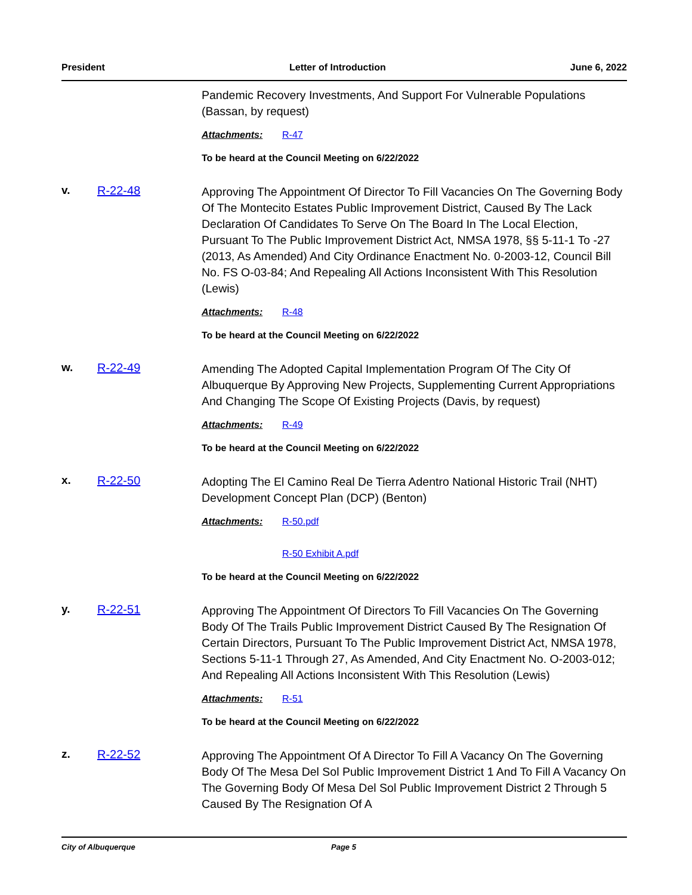President Letter of Introduction June 6, 2022
Pandemic Recovery Investments, And Support For Vulnerable Populations (Bassan, by request)
Attachments: R-47
To be heard at the Council Meeting on 6/22/2022
v. R-22-48
Approving The Appointment Of Director To Fill Vacancies On The Governing Body Of The Montecito Estates Public Improvement District, Caused By The Lack Declaration Of Candidates To Serve On The Board In The Local Election, Pursuant To The Public Improvement District Act, NMSA 1978, §§ 5-11-1 To -27 (2013, As Amended) And City Ordinance Enactment No. 0-2003-12, Council Bill No. FS O-03-84; And Repealing All Actions Inconsistent With This Resolution (Lewis)
Attachments: R-48
To be heard at the Council Meeting on 6/22/2022
w. R-22-49
Amending The Adopted Capital Implementation Program Of The City Of Albuquerque By Approving New Projects, Supplementing Current Appropriations And Changing The Scope Of Existing Projects (Davis, by request)
Attachments: R-49
To be heard at the Council Meeting on 6/22/2022
x. R-22-50
Adopting The El Camino Real De Tierra Adentro National Historic Trail (NHT) Development Concept Plan (DCP) (Benton)
Attachments: R-50.pdf
R-50 Exhibit A.pdf
To be heard at the Council Meeting on 6/22/2022
y. R-22-51
Approving The Appointment Of Directors To Fill Vacancies On The Governing Body Of The Trails Public Improvement District Caused By The Resignation Of Certain Directors, Pursuant To The Public Improvement District Act, NMSA 1978, Sections 5-11-1 Through 27, As Amended, And City Enactment No. O-2003-012; And Repealing All Actions Inconsistent With This Resolution (Lewis)
Attachments: R-51
To be heard at the Council Meeting on 6/22/2022
z. R-22-52
Approving The Appointment Of A Director To Fill A Vacancy On The Governing Body Of The Mesa Del Sol Public Improvement District 1 And To Fill A Vacancy On The Governing Body Of Mesa Del Sol Public Improvement District 2 Through 5 Caused By The Resignation Of A
City of Albuquerque Page 5